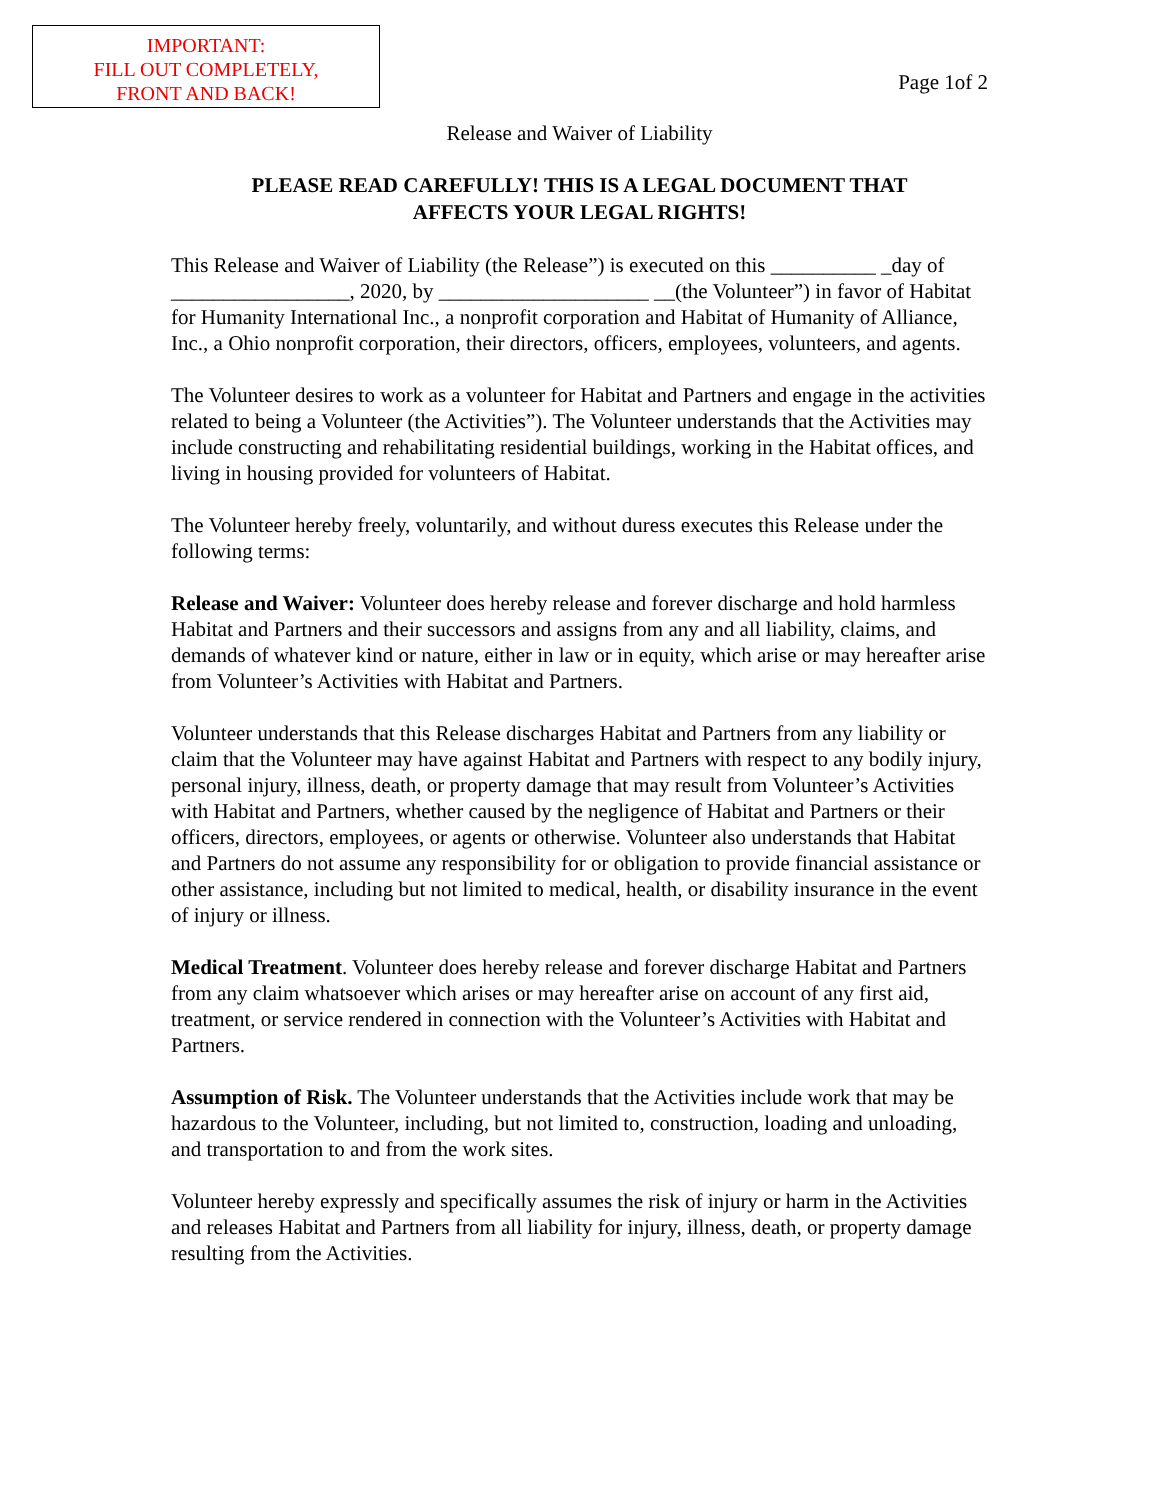IMPORTANT:
FILL OUT COMPLETELY,
FRONT AND BACK!
Page 1of 2
Release and Waiver of Liability
PLEASE READ CAREFULLY! THIS IS A LEGAL DOCUMENT THAT
AFFECTS YOUR LEGAL RIGHTS!
This Release and Waiver of Liability (the Release”) is executed on this __________ _day of _________________, 2020, by ____________________ __(the Volunteer”) in favor of Habitat for Humanity International Inc., a nonprofit corporation and Habitat of Humanity of Alliance, Inc., a Ohio nonprofit corporation, their directors, officers, employees, volunteers, and agents.
The Volunteer desires to work as a volunteer for Habitat and Partners and engage in the activities related to being a Volunteer (the Activities”). The Volunteer understands that the Activities may include constructing and rehabilitating residential buildings, working in the Habitat offices, and living in housing provided for volunteers of Habitat.
The Volunteer hereby freely, voluntarily, and without duress executes this Release under the following terms:
Release and Waiver: Volunteer does hereby release and forever discharge and hold harmless Habitat and Partners and their successors and assigns from any and all liability, claims, and demands of whatever kind or nature, either in law or in equity, which arise or may hereafter arise from Volunteer’s Activities with Habitat and Partners.
Volunteer understands that this Release discharges Habitat and Partners from any liability or claim that the Volunteer may have against Habitat and Partners with respect to any bodily injury, personal injury, illness, death, or property damage that may result from Volunteer’s Activities with Habitat and Partners, whether caused by the negligence of Habitat and Partners or their officers, directors, employees, or agents or otherwise. Volunteer also understands that Habitat and Partners do not assume any responsibility for or obligation to provide financial assistance or other assistance, including but not limited to medical, health, or disability insurance in the event of injury or illness.
Medical Treatment. Volunteer does hereby release and forever discharge Habitat and Partners from any claim whatsoever which arises or may hereafter arise on account of any first aid, treatment, or service rendered in connection with the Volunteer’s Activities with Habitat and Partners.
Assumption of Risk. The Volunteer understands that the Activities include work that may be hazardous to the Volunteer, including, but not limited to, construction, loading and unloading, and transportation to and from the work sites.
Volunteer hereby expressly and specifically assumes the risk of injury or harm in the Activities and releases Habitat and Partners from all liability for injury, illness, death, or property damage resulting from the Activities.